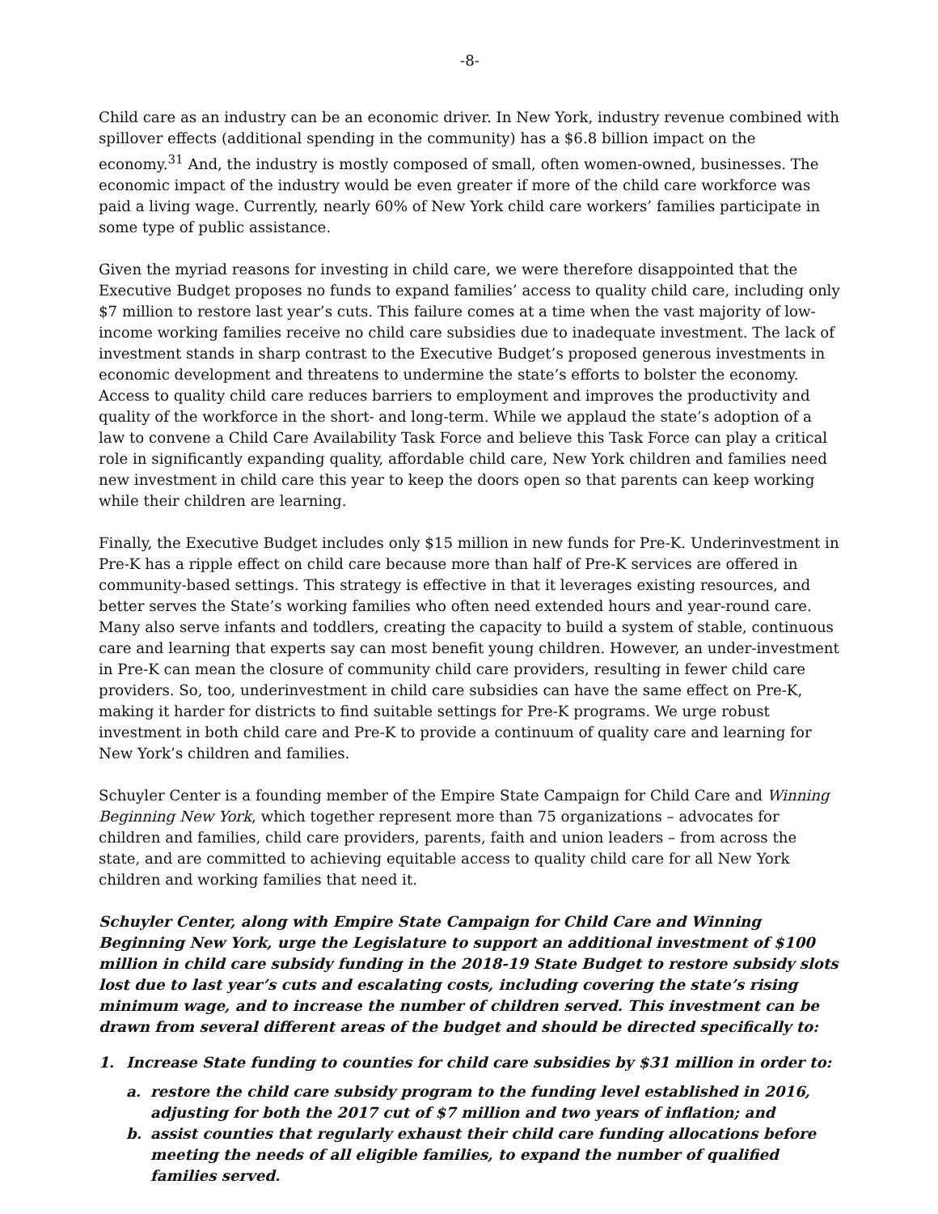-8-
Child care as an industry can be an economic driver. In New York, industry revenue combined with spillover effects (additional spending in the community) has a $6.8 billion impact on the economy.<sup>31</sup> And, the industry is mostly composed of small, often women-owned, businesses. The economic impact of the industry would be even greater if more of the child care workforce was paid a living wage. Currently, nearly 60% of New York child care workers’ families participate in some type of public assistance.
Given the myriad reasons for investing in child care, we were therefore disappointed that the Executive Budget proposes no funds to expand families’ access to quality child care, including only $7 million to restore last year’s cuts. This failure comes at a time when the vast majority of low-income working families receive no child care subsidies due to inadequate investment. The lack of investment stands in sharp contrast to the Executive Budget’s proposed generous investments in economic development and threatens to undermine the state’s efforts to bolster the economy. Access to quality child care reduces barriers to employment and improves the productivity and quality of the workforce in the short- and long-term. While we applaud the state’s adoption of a law to convene a Child Care Availability Task Force and believe this Task Force can play a critical role in significantly expanding quality, affordable child care, New York children and families need new investment in child care this year to keep the doors open so that parents can keep working while their children are learning.
Finally, the Executive Budget includes only $15 million in new funds for Pre-K. Underinvestment in Pre-K has a ripple effect on child care because more than half of Pre-K services are offered in community-based settings. This strategy is effective in that it leverages existing resources, and better serves the State’s working families who often need extended hours and year-round care. Many also serve infants and toddlers, creating the capacity to build a system of stable, continuous care and learning that experts say can most benefit young children. However, an under-investment in Pre-K can mean the closure of community child care providers, resulting in fewer child care providers. So, too, underinvestment in child care subsidies can have the same effect on Pre-K, making it harder for districts to find suitable settings for Pre-K programs. We urge robust investment in both child care and Pre-K to provide a continuum of quality care and learning for New York’s children and families.
Schuyler Center is a founding member of the Empire State Campaign for Child Care and Winning Beginning New York, which together represent more than 75 organizations – advocates for children and families, child care providers, parents, faith and union leaders – from across the state, and are committed to achieving equitable access to quality child care for all New York children and working families that need it.
Schuyler Center, along with Empire State Campaign for Child Care and Winning Beginning New York, urge the Legislature to support an additional investment of $100 million in child care subsidy funding in the 2018-19 State Budget to restore subsidy slots lost due to last year’s cuts and escalating costs, including covering the state’s rising minimum wage, and to increase the number of children served. This investment can be drawn from several different areas of the budget and should be directed specifically to:
1. Increase State funding to counties for child care subsidies by $31 million in order to:
a. restore the child care subsidy program to the funding level established in 2016, adjusting for both the 2017 cut of $7 million and two years of inflation; and
b. assist counties that regularly exhaust their child care funding allocations before meeting the needs of all eligible families, to expand the number of qualified families served.